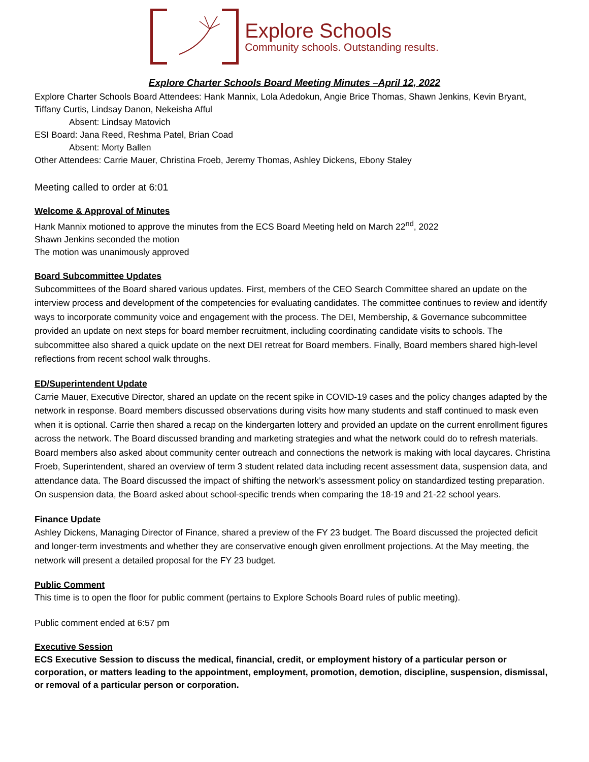Explore Schools
Community schools. Outstanding results.
Explore Charter Schools Board Meeting Minutes –April 12, 2022
Explore Charter Schools Board Attendees: Hank Mannix, Lola Adedokun, Angie Brice Thomas, Shawn Jenkins, Kevin Bryant, Tiffany Curtis, Lindsay Danon, Nekeisha Afful
Absent: Lindsay Matovich
ESI Board: Jana Reed, Reshma Patel, Brian Coad
Absent: Morty Ballen
Other Attendees: Carrie Mauer, Christina Froeb, Jeremy Thomas, Ashley Dickens, Ebony Staley
Meeting called to order at 6:01
Welcome & Approval of Minutes
Hank Mannix motioned to approve the minutes from the ECS Board Meeting held on March 22<sup>nd</sup>, 2022
Shawn Jenkins seconded the motion
The motion was unanimously approved
Board Subcommittee Updates
Subcommittees of the Board shared various updates. First, members of the CEO Search Committee shared an update on the interview process and development of the competencies for evaluating candidates. The committee continues to review and identify ways to incorporate community voice and engagement with the process. The DEI, Membership, & Governance subcommittee provided an update on next steps for board member recruitment, including coordinating candidate visits to schools. The subcommittee also shared a quick update on the next DEI retreat for Board members. Finally, Board members shared high-level reflections from recent school walk throughs.
ED/Superintendent Update
Carrie Mauer, Executive Director, shared an update on the recent spike in COVID-19 cases and the policy changes adapted by the network in response. Board members discussed observations during visits how many students and staff continued to mask even when it is optional. Carrie then shared a recap on the kindergarten lottery and provided an update on the current enrollment figures across the network. The Board discussed branding and marketing strategies and what the network could do to refresh materials. Board members also asked about community center outreach and connections the network is making with local daycares. Christina Froeb, Superintendent, shared an overview of term 3 student related data including recent assessment data, suspension data, and attendance data. The Board discussed the impact of shifting the network’s assessment policy on standardized testing preparation. On suspension data, the Board asked about school-specific trends when comparing the 18-19 and 21-22 school years.
Finance Update
Ashley Dickens, Managing Director of Finance, shared a preview of the FY 23 budget. The Board discussed the projected deficit and longer-term investments and whether they are conservative enough given enrollment projections. At the May meeting, the network will present a detailed proposal for the FY 23 budget.
Public Comment
This time is to open the floor for public comment (pertains to Explore Schools Board rules of public meeting).
Public comment ended at 6:57 pm
Executive Session
ECS Executive Session to discuss the medical, financial, credit, or employment history of a particular person or corporation, or matters leading to the appointment, employment, promotion, demotion, discipline, suspension, dismissal, or removal of a particular person or corporation.